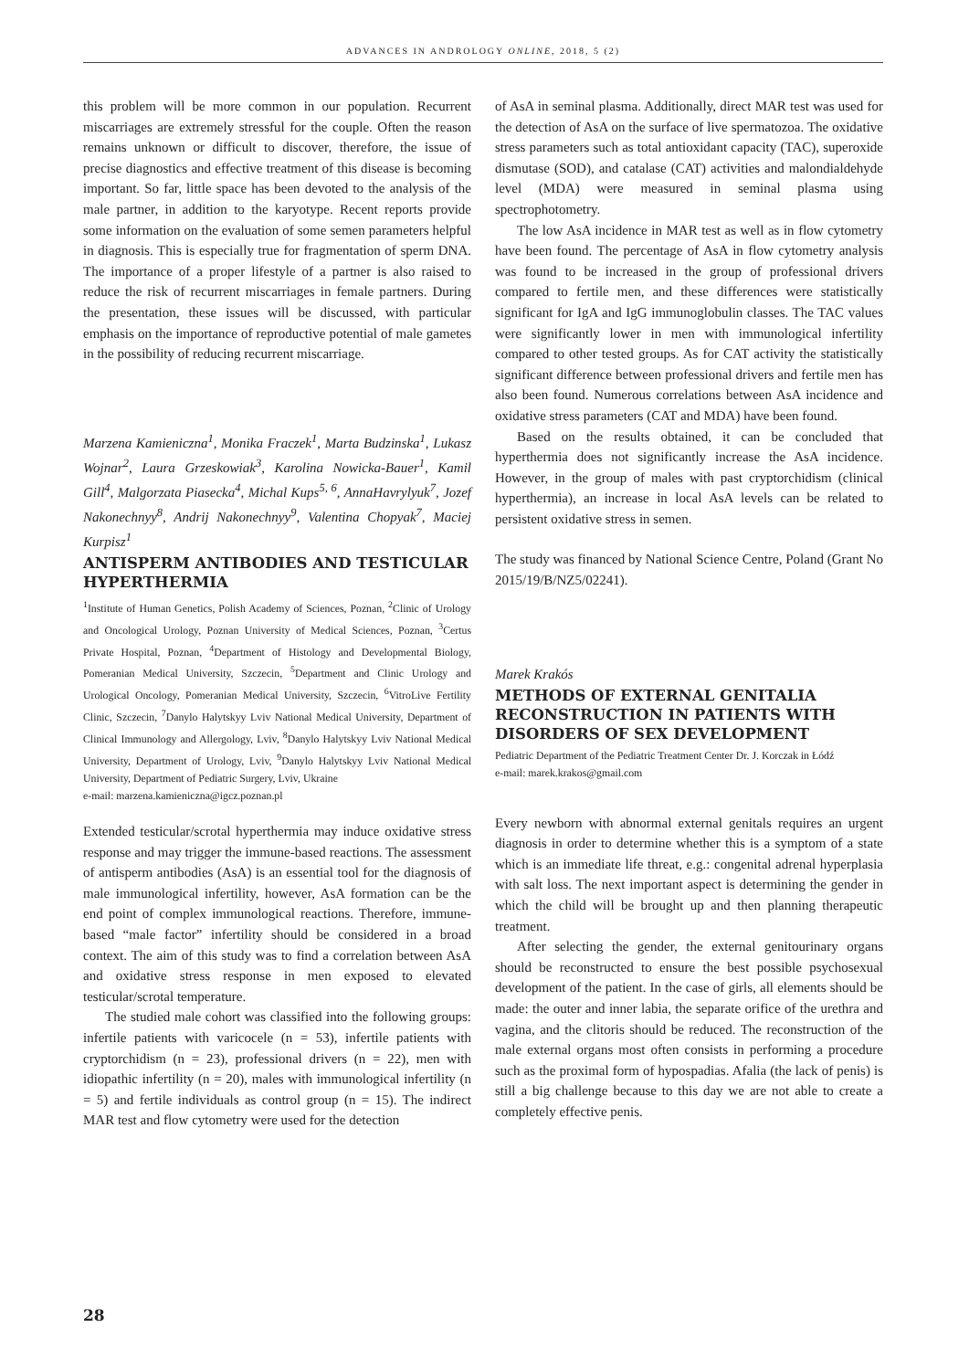ADVANCES IN ANDROLOGY ONLINE, 2018, 5 (2)
this problem will be more common in our population. Recurrent miscarriages are extremely stressful for the couple. Often the reason remains unknown or difficult to discover, therefore, the issue of precise diagnostics and effective treatment of this disease is becoming important. So far, little space has been devoted to the analysis of the male partner, in addition to the karyotype. Recent reports provide some information on the evaluation of some semen parameters helpful in diagnosis. This is especially true for fragmentation of sperm DNA. The importance of a proper lifestyle of a partner is also raised to reduce the risk of recurrent miscarriages in female partners. During the presentation, these issues will be discussed, with particular emphasis on the importance of reproductive potential of male gametes in the possibility of reducing recurrent miscarriage.
Marzena Kamieniczna<sup>1</sup>, Monika Fraczek<sup>1</sup>, Marta Budzinska<sup>1</sup>, Lukasz Wojnar<sup>2</sup>, Laura Grzeskowiak<sup>3</sup>, Karolina Nowicka-Bauer<sup>1</sup>, Kamil Gill<sup>4</sup>, Malgorzata Piasecka<sup>4</sup>, Michal Kups<sup>5, 6</sup>, AnnaHavrylyuk<sup>7</sup>, Jozef Nakonechnyy<sup>8</sup>, Andrij Nakonechnyy<sup>9</sup>, Valentina Chopyak<sup>7</sup>, Maciej Kurpisz<sup>1</sup>
ANTISPERM ANTIBODIES AND TESTICULAR HYPERTHERMIA
<sup>1</sup> Institute of Human Genetics, Polish Academy of Sciences, Poznan, <sup>2</sup>Clinic of Urology and Oncological Urology, Poznan University of Medical Sciences, Poznan, <sup>3</sup>Certus Private Hospital, Poznan, <sup>4</sup>Department of Histology and Developmental Biology, Pomeranian Medical University, Szczecin, <sup>5</sup>Department and Clinic Urology and Urological Oncology, Pomeranian Medical University, Szczecin, <sup>6</sup>VitroLive Fertility Clinic, Szczecin, <sup>7</sup>Danylo Halytskyy Lviv National Medical University, Department of Clinical Immunology and Allergology, Lviv, <sup>8</sup>Danylo Halytskyy Lviv National Medical University, Department of Urology, Lviv, <sup>9</sup>Danylo Halytskyy Lviv National Medical University, Department of Pediatric Surgery, Lviv, Ukraine
e-mail: marzena.kamieniczna@igcz.poznan.pl
Extended testicular/scrotal hyperthermia may induce oxidative stress response and may trigger the immune-based reactions. The assessment of antisperm antibodies (AsA) is an essential tool for the diagnosis of male immunological infertility, however, AsA formation can be the end point of complex immunological reactions. Therefore, immune-based “male factor” infertility should be considered in a broad context. The aim of this study was to find a correlation between AsA and oxidative stress response in men exposed to elevated testicular/scrotal temperature.
The studied male cohort was classified into the following groups: infertile patients with varicocele (n = 53), infertile patients with cryptorchidism (n = 23), professional drivers (n = 22), men with idiopathic infertility (n = 20), males with immunological infertility (n = 5) and fertile individuals as control group (n = 15). The indirect MAR test and flow cytometry were used for the detection
of AsA in seminal plasma. Additionally, direct MAR test was used for the detection of AsA on the surface of live spermatozoa. The oxidative stress parameters such as total antioxidant capacity (TAC), superoxide dismutase (SOD), and catalase (CAT) activities and malondialdehyde level (MDA) were measured in seminal plasma using spectrophotometry.
The low AsA incidence in MAR test as well as in flow cytometry have been found. The percentage of AsA in flow cytometry analysis was found to be increased in the group of professional drivers compared to fertile men, and these differences were statistically significant for IgA and IgG immunoglobulin classes. The TAC values were significantly lower in men with immunological infertility compared to other tested groups. As for CAT activity the statistically significant difference between professional drivers and fertile men has also been found. Numerous correlations between AsA incidence and oxidative stress parameters (CAT and MDA) have been found.
Based on the results obtained, it can be concluded that hyperthermia does not significantly increase the AsA incidence. However, in the group of males with past cryptorchidism (clinical hyperthermia), an increase in local AsA levels can be related to persistent oxidative stress in semen.
The study was financed by National Science Centre, Poland (Grant No 2015/19/B/NZ5/02241).
Marek Krakós
METHODS OF EXTERNAL GENITALIA RECONSTRUCTION IN PATIENTS WITH DISORDERS OF SEX DEVELOPMENT
Pediatric Department of the Pediatric Treatment Center Dr. J. Korczak in Łódź
e-mail: marek.krakos@gmail.com
Every newborn with abnormal external genitals requires an urgent diagnosis in order to determine whether this is a symptom of a state which is an immediate life threat, e.g.: congenital adrenal hyperplasia with salt loss. The next important aspect is determining the gender in which the child will be brought up and then planning therapeutic treatment.
After selecting the gender, the external genitourinary organs should be reconstructed to ensure the best possible psychosexual development of the patient. In the case of girls, all elements should be made: the outer and inner labia, the separate orifice of the urethra and vagina, and the clitoris should be reduced. The reconstruction of the male external organs most often consists in performing a procedure such as the proximal form of hypospadias. Afalia (the lack of penis) is still a big challenge because to this day we are not able to create a completely effective penis.
28